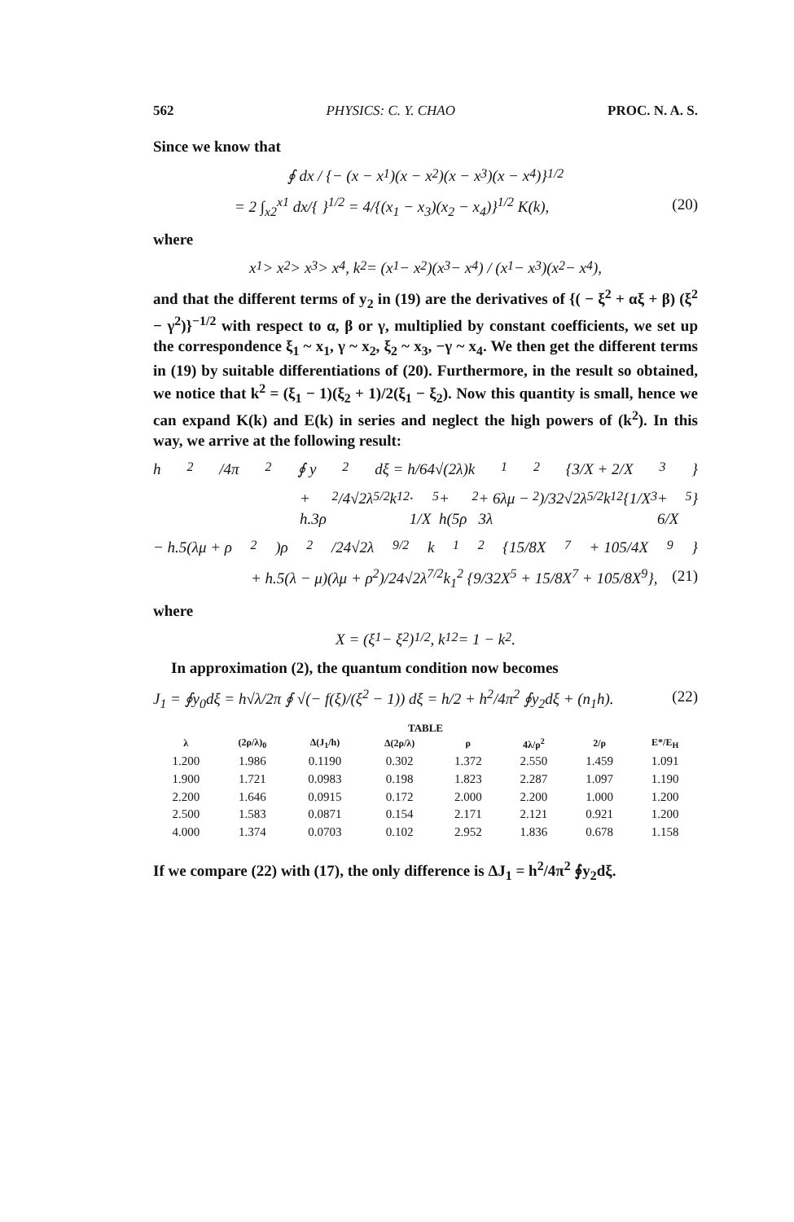562 PHYSICS: C. Y. CHAO PROC. N. A. S.
Since we know that
∮ dx / {− (x − x<sub>1</sub>)(x − x<sub>2</sub>)(x − x<sub>3</sub>)(x − x<sub>4</sub>)}<sup>1/2</sup>
= 2 ∫<sub>x2</sub><sup>x1</sup> dx/{ }<sup>1/2</sup> = 4/{(x<sub>1</sub> − x<sub>3</sub>)(x<sub>2</sub> − x<sub>4</sub>)}<sup>1/2</sup> K(k), (20)
where
x<sub>1</sub> > x<sub>2</sub> > x<sub>3</sub> > x<sub>4</sub>, k<sup>2</sup> = (x<sub>1</sub> − x<sub>2</sub>)(x<sub>3</sub> − x<sub>4</sub>) / (x<sub>1</sub> − x<sub>3</sub>)(x<sub>2</sub> − x<sub>4</sub>),
and that the different terms of y<sub>2</sub> in (19) are the derivatives of {( − ξ<sup>2</sup> + αξ + β) (ξ<sup>2</sup> − γ<sup>2</sup>)}<sup>−1/2</sup> with respect to α, β or γ, multiplied by constant coefficients, we set up the correspondence ξ<sub>1</sub> ~ x<sub>1</sub>, γ ~ x<sub>2</sub>, ξ<sub>2</sub> ~ x<sub>3</sub>, −γ ~ x<sub>4</sub>. We then get the different terms in (19) by suitable differentiations of (20). Furthermore, in the result so obtained, we notice that k<sup>2</sup> = (ξ<sub>1</sub> − 1)(ξ<sub>2</sub> + 1)/2(ξ<sub>1</sub> − ξ<sub>2</sub>). Now this quantity is small, hence we can expand K(k) and E(k) in series and neglect the high powers of (k<sup>2</sup>). In this way, we arrive at the following result:
h<sup>2</sup>/4π<sup>2</sup> ∮ y<sub>2</sub>dξ = h/64√(2λ)k<sub>1</sub><sup>2</sup> {3/X + 2/X<sup>3</sup>}
+ h.3ρ<sup>2</sup>/4√2λ<sup>5/2</sup>k<sub>1</sub><sup>2</sup> · 1/X<sup>5</sup> + h(5ρ<sup>2</sup> + 6λμ − 3λ<sup>2</sup>)/32√2λ<sup>5/2</sup>k<sub>1</sub><sup>2</sup> {1/X<sup>3</sup> + 6/X<sup>5</sup>}
− h.5(λμ + ρ<sup>2</sup>)ρ<sup>2</sup>/24√2λ<sup>9/2</sup>k<sub>1</sub><sup>2</sup> {15/8X<sup>7</sup> + 105/4X<sup>9</sup>}
+ h.5(λ − μ)(λμ + ρ<sup>2</sup>)/24√2λ<sup>7/2</sup>k<sub>1</sub><sup>2</sup> {9/32X<sup>5</sup> + 15/8X<sup>7</sup> + 105/8X<sup>9</sup>}, (21)
where
X = (ξ<sub>1</sub> − ξ<sub>2</sub>)<sup>1/2</sup> , k<sub>1</sub><sup>2</sup> = 1 − k<sup>2</sup>.
In approximation (2), the quantum condition now becomes
J<sub>1</sub> = ∮y<sub>0</sub>dξ = h√λ/2π ∮ √(− f(ξ)/(ξ<sup>2</sup> − 1)) dξ = h/2 + h<sup>2</sup>/4π<sup>2</sup> ∮y<sub>2</sub>dξ + (n<sub>1</sub>h). (22)
TABLE
| λ | (2ρ/λ)<sub>0</sub> | Δ(J<sub>1</sub>/h) | Δ(2ρ/λ) | ρ | 4λ/ρ<sup>2</sup> | 2/ρ | E*/E<sub>H</sub> |
| --- | --- | --- | --- | --- | --- | --- | --- |
| 1.200 | 1.986 | 0.1190 | 0.302 | 1.372 | 2.550 | 1.459 | 1.091 |
| 1.900 | 1.721 | 0.0983 | 0.198 | 1.823 | 2.287 | 1.097 | 1.190 |
| 2.200 | 1.646 | 0.0915 | 0.172 | 2.000 | 2.200 | 1.000 | 1.200 |
| 2.500 | 1.583 | 0.0871 | 0.154 | 2.171 | 2.121 | 0.921 | 1.200 |
| 4.000 | 1.374 | 0.0703 | 0.102 | 2.952 | 1.836 | 0.678 | 1.158 |
If we compare (22) with (17), the only difference is ΔJ<sub>1</sub> = h<sup>2</sup>/4π<sup>2</sup> ∮y<sub>2</sub>dξ.